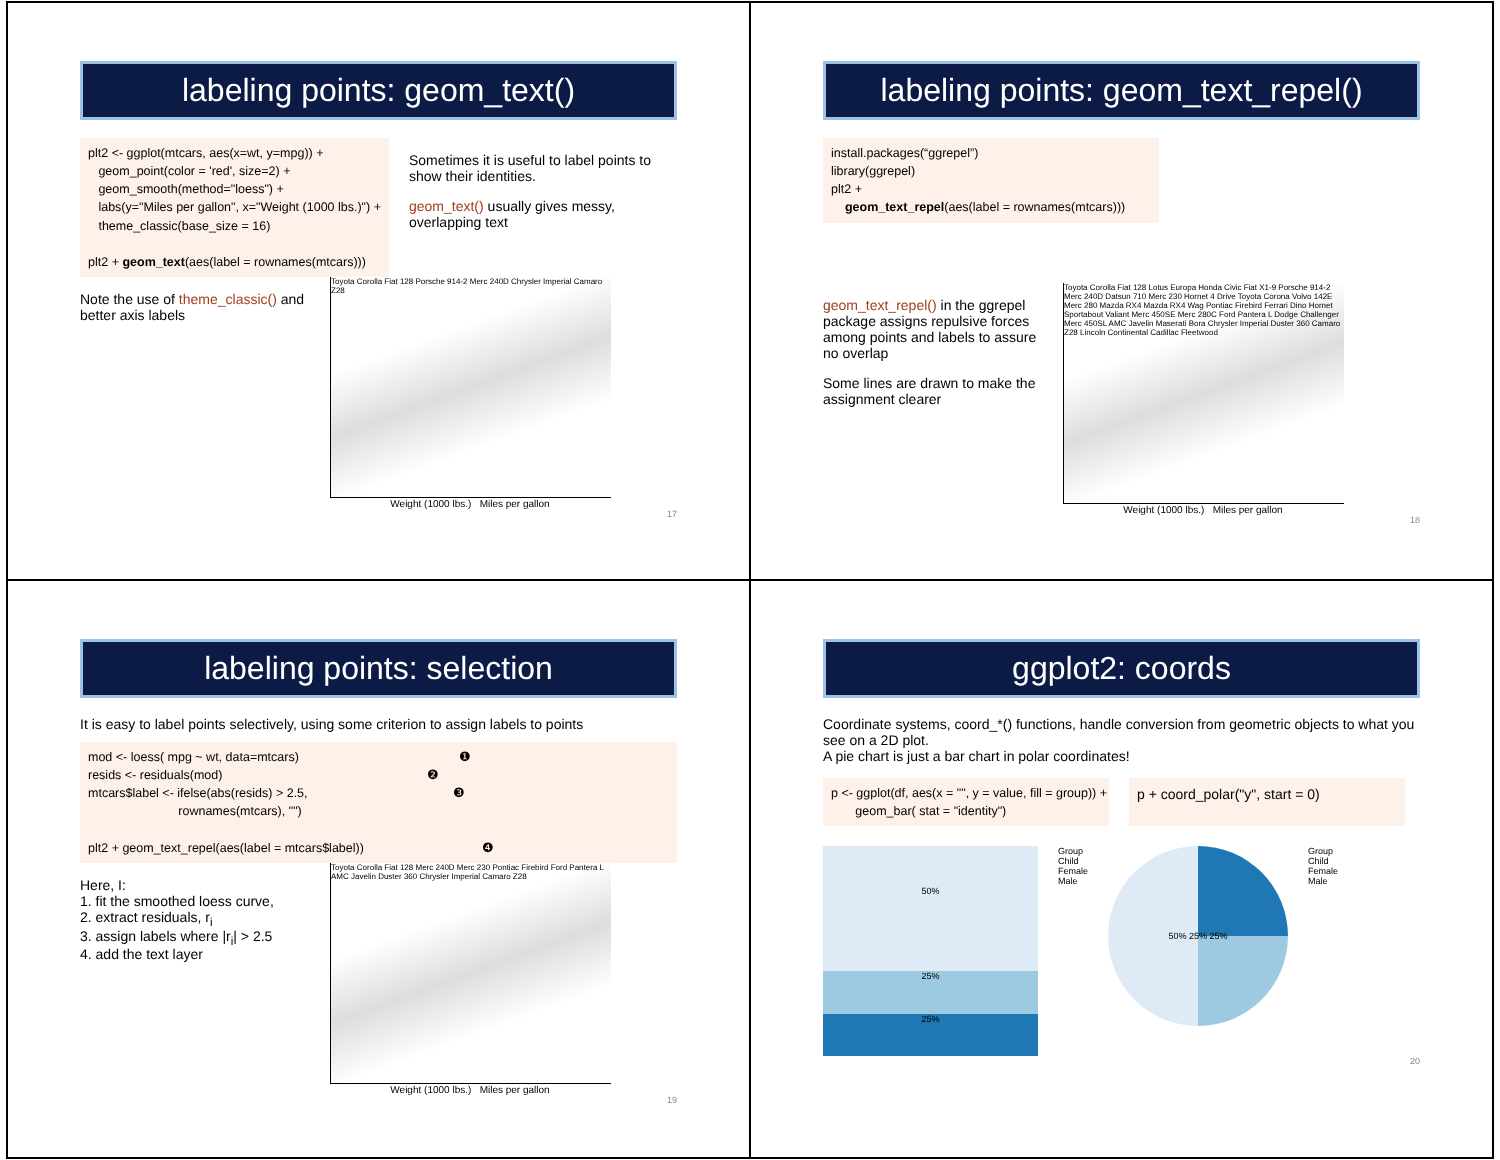labeling points: geom_text()
plt2 <- ggplot(mtcars, aes(x=wt, y=mpg)) + geom_point(color = 'red', size=2) + geom_smooth(method="loess") + labs(y="Miles per gallon", x="Weight (1000 lbs.)") + theme_classic(base_size = 16) plt2 + geom_text(aes(label = rownames(mtcars)))
Sometimes it is useful to label points to show their identities.
geom_text() usually gives messy, overlapping text
Note the use of theme_classic() and better axis labels
Toyota Corolla Fiat 128 Porsche 914-2 Merc 240D Chrysler Imperial Camaro Z28
Weight (1000 lbs.) Miles per gallon
17
labeling points: geom_text_repel()
install.packages(“ggrepel”) library(ggrepel) plt2 + geom_text_repel(aes(label = rownames(mtcars)))
geom_text_repel() in the ggrepel package assigns repulsive forces among points and labels to assure no overlap
Some lines are drawn to make the assignment clearer
Toyota Corolla Fiat 128 Lotus Europa Honda Civic Fiat X1-9 Porsche 914-2 Merc 240D Datsun 710 Merc 230 Hornet 4 Drive Toyota Corona Volvo 142E Merc 280 Mazda RX4 Mazda RX4 Wag Pontiac Firebird Ferrari Dino Hornet Sportabout Valiant Merc 450SE Merc 280C Ford Pantera L Dodge Challenger Merc 450SL AMC Javelin Maserati Bora Chrysler Imperial Duster 360 Camaro Z28 Lincoln Continental Cadillac Fleetwood
Weight (1000 lbs.) Miles per gallon
18
labeling points: selection
It is easy to label points selectively, using some criterion to assign labels to points
mod <- loess( mpg ~ wt, data=mtcars) ❶ resids <- residuals(mod) ❷ mtcars$label <- ifelse(abs(resids) > 2.5, ❸ rownames(mtcars), "") plt2 + geom_text_repel(aes(label = mtcars$label)) ❹
Here, I:
1. fit the smoothed loess curve,
2. extract residuals, r<sub>i</sub>
3. assign labels where |r<sub>i</sub>| > 2.5
4. add the text layer
Toyota Corolla Fiat 128 Merc 240D Merc 230 Pontiac Firebird Ford Pantera L AMC Javelin Duster 360 Chrysler Imperial Camaro Z28
Weight (1000 lbs.) Miles per gallon
19
ggplot2: coords
Coordinate systems, coord_*() functions, handle conversion from geometric objects to what you see on a 2D plot.
A pie chart is just a bar chart in polar coordinates!
p <- ggplot(df, aes(x = "", y = value, fill = group)) + geom_bar( stat = "identity")
p + coord_polar("y", start = 0)
50%
25%
25%
Group
Child
Female
Male
50% 25% 25%
Group
Child
Female
Male
20